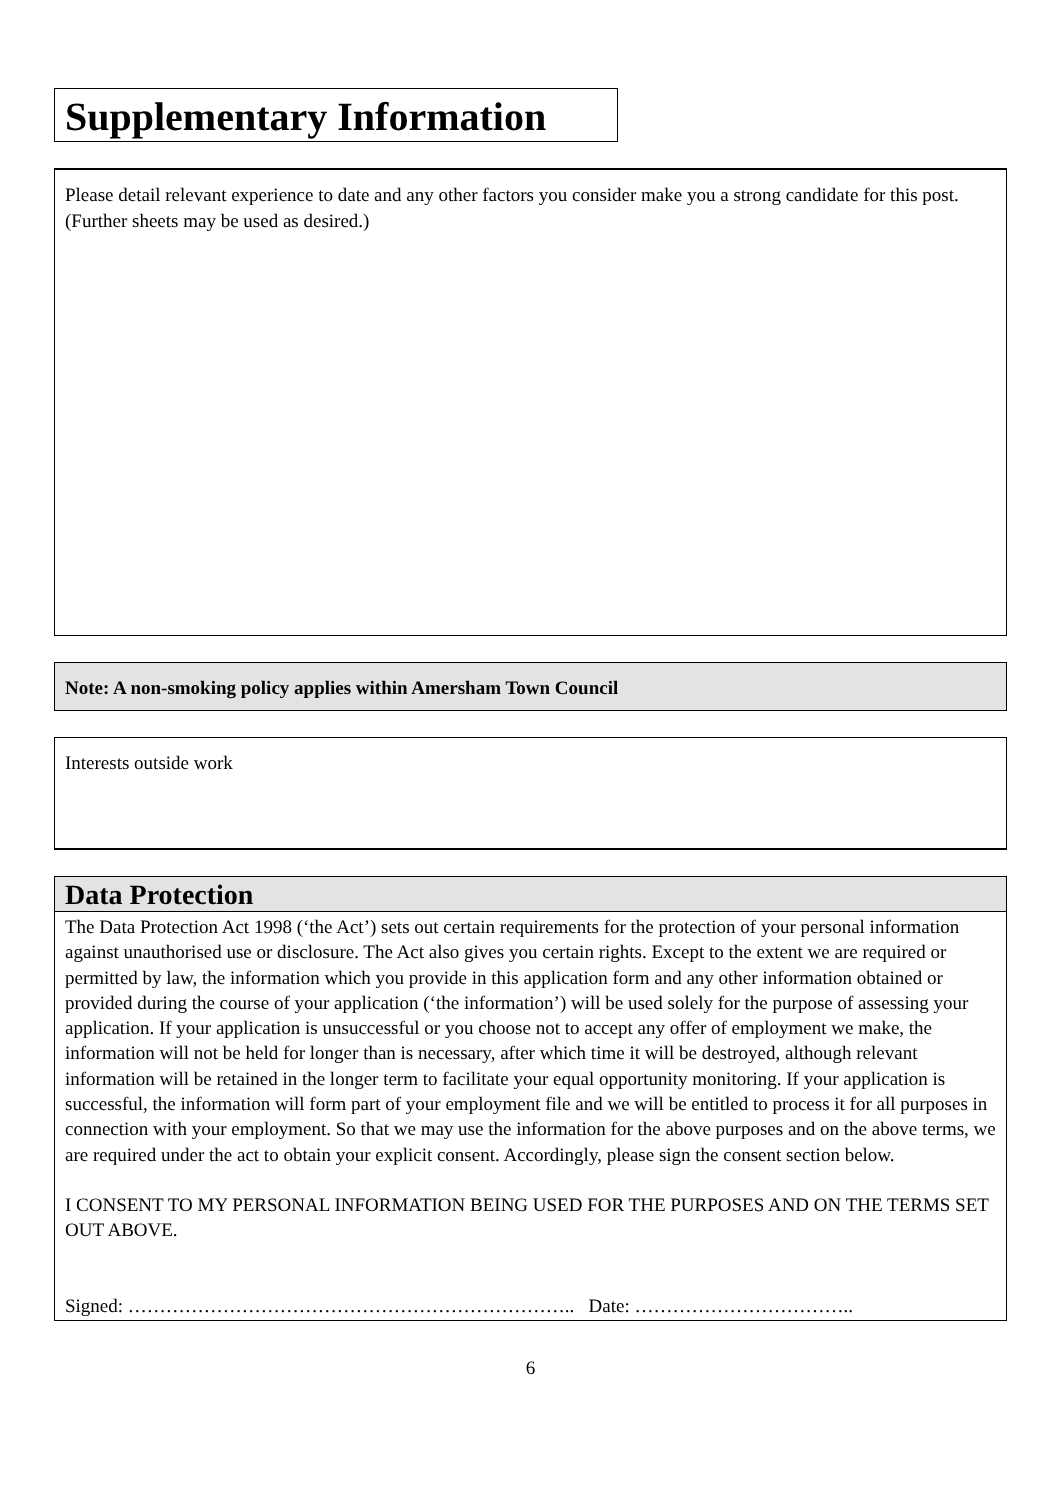Supplementary Information
Please detail relevant experience to date and any other factors you consider make you a strong candidate for this post. (Further sheets may be used as desired.)
Note: A non-smoking policy applies within Amersham Town Council
Interests outside work
Data Protection
The Data Protection Act 1998 (‘the Act’) sets out certain requirements for the protection of your personal information against unauthorised use or disclosure. The Act also gives you certain rights. Except to the extent we are required or permitted by law, the information which you provide in this application form and any other information obtained or provided during the course of your application (‘the information’) will be used solely for the purpose of assessing your application. If your application is unsuccessful or you choose not to accept any offer of employment we make, the information will not be held for longer than is necessary, after which time it will be destroyed, although relevant information will be retained in the longer term to facilitate your equal opportunity monitoring. If your application is successful, the information will form part of your employment file and we will be entitled to process it for all purposes in connection with your employment. So that we may use the information for the above purposes and on the above terms, we are required under the act to obtain your explicit consent. Accordingly, please sign the consent section below.
I CONSENT TO MY PERSONAL INFORMATION BEING USED FOR THE PURPOSES AND ON THE TERMS SET OUT ABOVE.
Signed: …………………………………………………………….. Date: ……………………………..
6